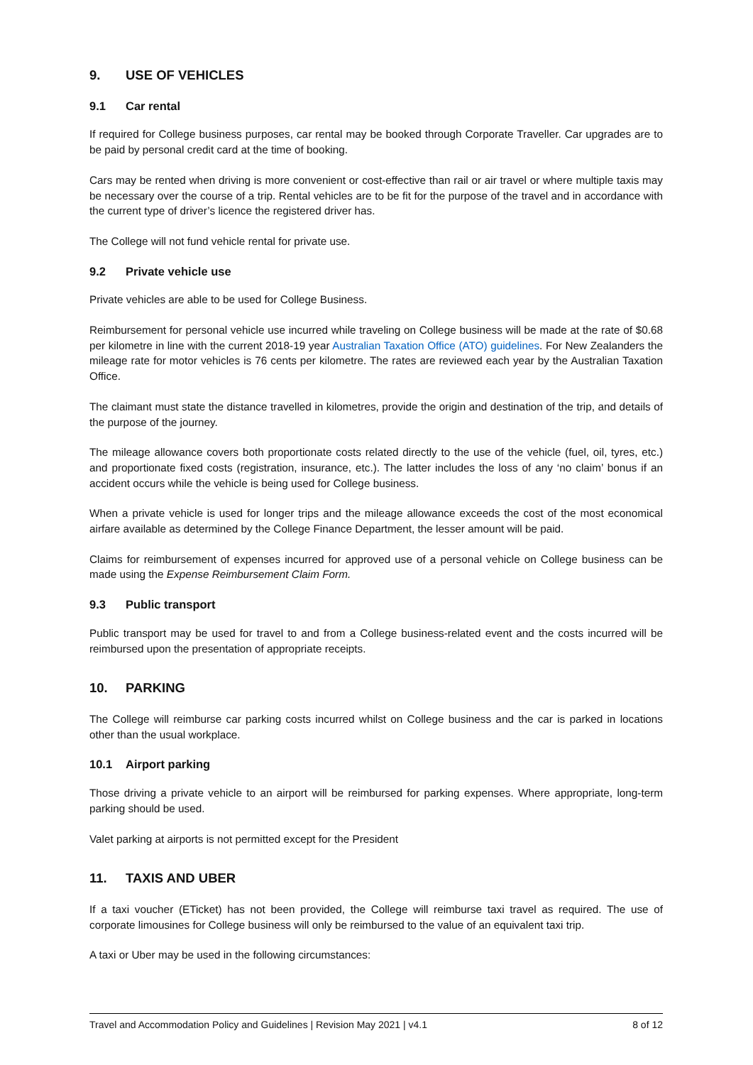9. USE OF VEHICLES
9.1 Car rental
If required for College business purposes, car rental may be booked through Corporate Traveller. Car upgrades are to be paid by personal credit card at the time of booking.
Cars may be rented when driving is more convenient or cost-effective than rail or air travel or where multiple taxis may be necessary over the course of a trip. Rental vehicles are to be fit for the purpose of the travel and in accordance with the current type of driver’s licence the registered driver has.
The College will not fund vehicle rental for private use.
9.2 Private vehicle use
Private vehicles are able to be used for College Business.
Reimbursement for personal vehicle use incurred while traveling on College business will be made at the rate of $0.68 per kilometre in line with the current 2018-19 year Australian Taxation Office (ATO) guidelines. For New Zealanders the mileage rate for motor vehicles is 76 cents per kilometre. The rates are reviewed each year by the Australian Taxation Office.
The claimant must state the distance travelled in kilometres, provide the origin and destination of the trip, and details of the purpose of the journey.
The mileage allowance covers both proportionate costs related directly to the use of the vehicle (fuel, oil, tyres, etc.) and proportionate fixed costs (registration, insurance, etc.). The latter includes the loss of any ‘no claim’ bonus if an accident occurs while the vehicle is being used for College business.
When a private vehicle is used for longer trips and the mileage allowance exceeds the cost of the most economical airfare available as determined by the College Finance Department, the lesser amount will be paid.
Claims for reimbursement of expenses incurred for approved use of a personal vehicle on College business can be made using the Expense Reimbursement Claim Form.
9.3 Public transport
Public transport may be used for travel to and from a College business-related event and the costs incurred will be reimbursed upon the presentation of appropriate receipts.
10. PARKING
The College will reimburse car parking costs incurred whilst on College business and the car is parked in locations other than the usual workplace.
10.1 Airport parking
Those driving a private vehicle to an airport will be reimbursed for parking expenses. Where appropriate, long-term parking should be used.
Valet parking at airports is not permitted except for the President
11. TAXIS AND UBER
If a taxi voucher (ETicket) has not been provided, the College will reimburse taxi travel as required. The use of corporate limousines for College business will only be reimbursed to the value of an equivalent taxi trip.
A taxi or Uber may be used in the following circumstances:
Travel and Accommodation Policy and Guidelines | Revision May 2021 | v4.1 8 of 12